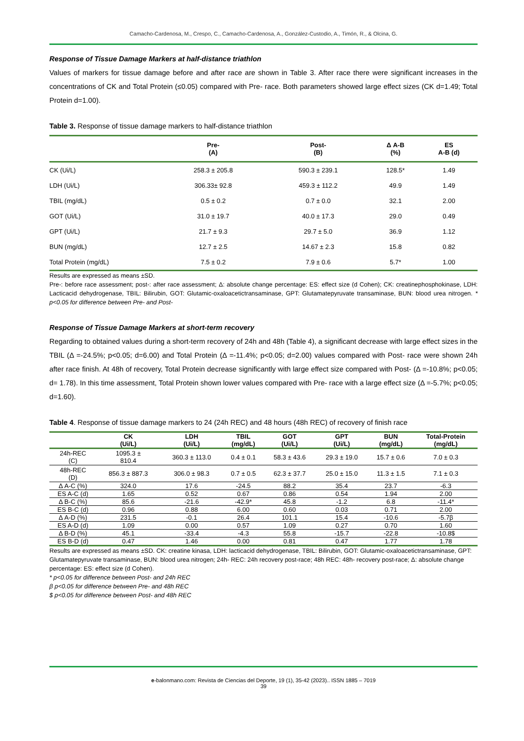Camacho-Cardenosa, M., Crespo, C., Camacho-Cardenosa, A., González-Custodio, A., Timón, R., & Olcina, G.
Response of Tissue Damage Markers at half-distance triathlon
Values of markers for tissue damage before and after race are shown in Table 3. After race there were significant increases in the concentrations of CK and Total Protein (≤0.05) compared with Pre- race. Both parameters showed large effect sizes (CK d=1.49; Total Protein d=1.00).
Table 3. Response of tissue damage markers to half-distance triathlon
| | Pre- (A) | Post- (B) | Δ A-B (%) | ES A-B (d) |
| --- | --- | --- | --- | --- |
| CK (Ui/L) | 258.3 ± 205.8 | 590.3 ± 239.1 | 128.5* | 1.49 |
| LDH (Ui/L) | 306.33± 92.8 | 459.3 ± 112.2 | 49.9 | 1.49 |
| TBIL (mg/dL) | 0.5 ± 0.2 | 0.7 ± 0.0 | 32.1 | 2.00 |
| GOT (Ui/L) | 31.0 ± 19.7 | 40.0 ± 17.3 | 29.0 | 0.49 |
| GPT (Ui/L) | 21.7 ± 9.3 | 29.7 ± 5.0 | 36.9 | 1.12 |
| BUN (mg/dL) | 12.7 ± 2.5 | 14.67 ± 2.3 | 15.8 | 0.82 |
| Total Protein (mg/dL) | 7.5 ± 0.2 | 7.9 ± 0.6 | 5.7* | 1.00 |
Results are expressed as means ±SD.
Pre-: before race assessment; post-: after race assessment; Δ: absolute change percentage: ES: effect size (d Cohen); CK: creatinephosphokinase, LDH: Lacticacid dehydrogenase, TBIL: Bilirubin, GOT: Glutamic-oxaloacetictransaminase, GPT: Glutamatepyruvate transaminase, BUN: blood urea nitrogen. * p<0.05 for difference between Pre- and Post-
Response of Tissue Damage Markers at short-term recovery
Regarding to obtained values during a short-term recovery of 24h and 48h (Table 4), a significant decrease with large effect sizes in the TBIL (Δ =-24.5%; p<0.05; d=6.00) and Total Protein (Δ =-11.4%; p<0.05; d=2.00) values compared with Post- race were shown 24h after race finish. At 48h of recovery, Total Protein decrease significantly with large effect size compared with Post- (Δ =-10.8%; p<0.05; d= 1.78). In this time assessment, Total Protein shown lower values compared with Pre- race with a large effect size (Δ =-5.7%; p<0.05; d=1.60).
Table 4. Response of tissue damage markers to 24 (24h REC) and 48 hours (48h REC) of recovery of finish race
| | CK (Ui/L) | LDH (Ui/L) | TBIL (mg/dL) | GOT (Ui/L) | GPT (Ui/L) | BUN (mg/dL) | Total-Protein (mg/dL) |
| --- | --- | --- | --- | --- | --- | --- | --- |
| 24h-REC (C) | 1095.3 ± 810.4 | 360.3 ± 113.0 | 0.4 ± 0.1 | 58.3 ± 43.6 | 29.3 ± 19.0 | 15.7 ± 0.6 | 7.0 ± 0.3 |
| 48h-REC (D) | 856.3 ± 887.3 | 306.0 ± 98.3 | 0.7 ± 0.5 | 62.3 ± 37.7 | 25.0 ± 15.0 | 11.3 ± 1.5 | 7.1 ± 0.3 |
| Δ A-C (%) | 324.0 | 17.6 | -24.5 | 88.2 | 35.4 | 23.7 | -6.3 |
| ES A-C (d) | 1.65 | 0.52 | 0.67 | 0.86 | 0.54 | 1.94 | 2.00 |
| Δ B-C (%) | 85.6 | -21.6 | -42.9* | 45.8 | -1.2 | 6.8 | -11.4* |
| ES B-C (d) | 0.96 | 0.88 | 6.00 | 0.60 | 0.03 | 0.71 | 2.00 |
| Δ A-D (%) | 231.5 | -0.1 | 26.4 | 101.1 | 15.4 | -10.6 | -5.7β |
| ES A-D (d) | 1.09 | 0.00 | 0.57 | 1.09 | 0.27 | 0.70 | 1.60 |
| Δ B-D (%) | 45.1 | -33.4 | -4.3 | 55.8 | -15.7 | -22.8 | -10.8$ |
| ES B-D (d) | 0.47 | 1.46 | 0.00 | 0.81 | 0.47 | 1.77 | 1.78 |
Results are expressed as means ±SD. CK: creatine kinasa, LDH: lacticacid dehydrogenase, TBIL: Bilirubin, GOT: Glutamic-oxaloacetictransaminase, GPT: Glutamatepyruvate transaminase, BUN: blood urea nitrogen; 24h- REC: 24h recovery post-race; 48h REC: 48h- recovery post-race; Δ: absolute change percentage: ES: effect size (d Cohen).
* p<0.05 for difference between Post- and 24h REC
β p<0.05 for difference between Pre- and 48h REC
$ p<0.05 for difference between Post- and 48h REC
e-balonmano.com: Revista de Ciencias del Deporte, 19 (1), 35-42 (2023).. ISSN 1885 – 7019
39